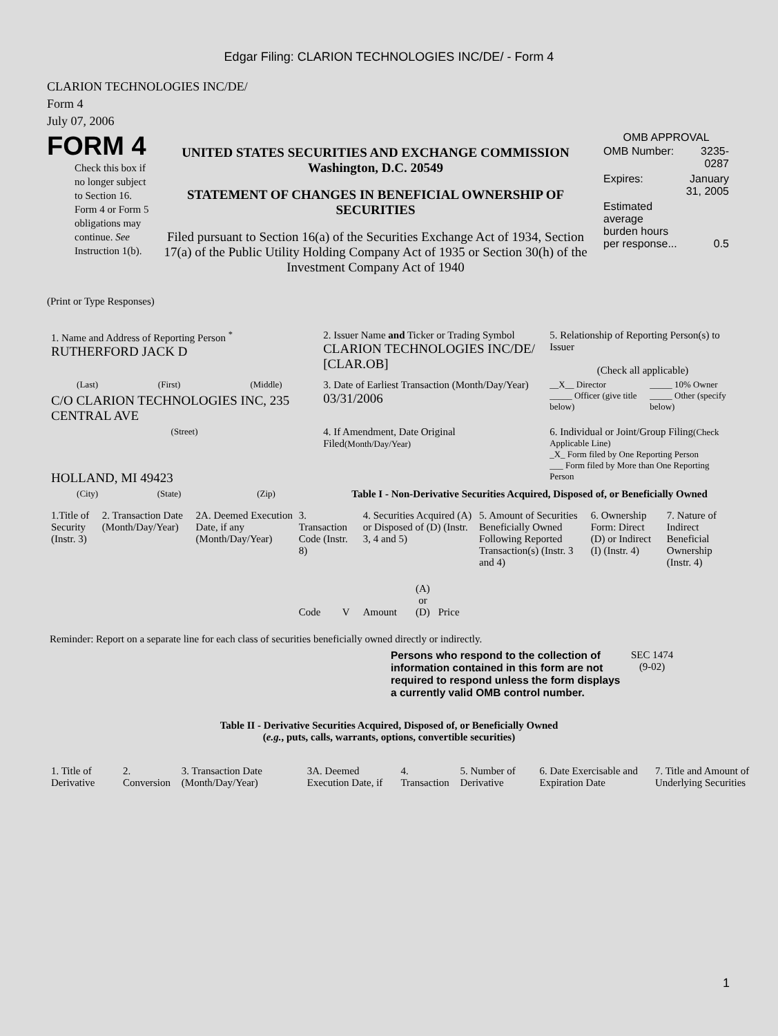Edgar Filing: CLARION TECHNOLOGIES INC/DE/ - Form 4
CLARION TECHNOLOGIES INC/DE/
Form 4
July 07, 2006
| FORM 4 Check this box if no longer subject to Section 16. Form 4 or Form 5 obligations may continue. See Instruction 1(b). | UNITED STATES SECURITIES AND EXCHANGE COMMISSION Washington, D.C. 20549 STATEMENT OF CHANGES IN BENEFICIAL OWNERSHIP OF SECURITIES Filed pursuant to Section 16(a) of the Securities Exchange Act of 1934, Section 17(a) of the Public Utility Holding Company Act of 1935 or Section 30(h) of the Investment Company Act of 1940 | OMB APPROVAL / OMB Number: / 3235-0287 / / Expires: / January 31, 2005 / / Estimated average burden hours per response... / 0.5 / |
(Print or Type Responses)
| 1. Name and Address of Reporting Person <sup>*</sup> RUTHERFORD JACK D | | | 2. Issuer Name and Ticker or Trading Symbol CLARION TECHNOLOGIES INC/DE/ [CLAR.OB] | 5. Relationship of Reporting Person(s) to Issuer (Check all applicable) | |
| (Last) | (First) | (Middle) | 3. Date of Earliest Transaction (Month/Day/Year) 03/31/2006 | __X__ Director _____ Officer (give title below) | _____ 10% Owner _____ Other (specify below) |
| C/O CLARION TECHNOLOGIES INC, 235 CENTRAL AVE | | | | | |
| (Street) HOLLAND, MI 49423 | | | 4. If Amendment, Date Original Filed (Month/Day/Year) | 6. Individual or Joint/Group Filing (Check Applicable Line) _X_ Form filed by One Reporting Person ___ Form filed by More than One Reporting Person | |
| (City) | (State) | (Zip) | Table I - Non-Derivative Securities Acquired, Disposed of, or Beneficially Owned | | |
| 1.Title of Security (Instr. 3) | 2. Transaction Date (Month/Day/Year) | 2A. Deemed Execution Date, if any (Month/Day/Year) | 3. Transaction Code (Instr. 8) | | 4. Securities Acquired (A) or Disposed of (D) (Instr. 3, 4 and 5) | | | | 5. Amount of Securities Beneficially Owned Following Reported Transaction(s) (Instr. 3 and 4) | 6. Ownership Form: Direct (D) or Indirect (I) (Instr. 4) | 7. Nature of Indirect Beneficial Ownership (Instr. 4) |
| | | | Code | V | Amount | (A) or (D) | Price | | | | |
Reminder: Report on a separate line for each class of securities beneficially owned directly or indirectly.
| Persons who respond to the collection of information contained in this form are not required to respond unless the form displays a currently valid OMB control number. | SEC 1474 (9-02) |
Table II - Derivative Securities Acquired, Disposed of, or Beneficially Owned
(e.g., puts, calls, warrants, options, convertible securities)
| 1. Title of Derivative | 2. Conversion | 3. Transaction Date (Month/Day/Year) | 3A. Deemed Execution Date, if | 4. Transaction | 5. Number of Derivative | 6. Date Exercisable and Expiration Date | 7. Title and Amount of Underlying Securities |
1